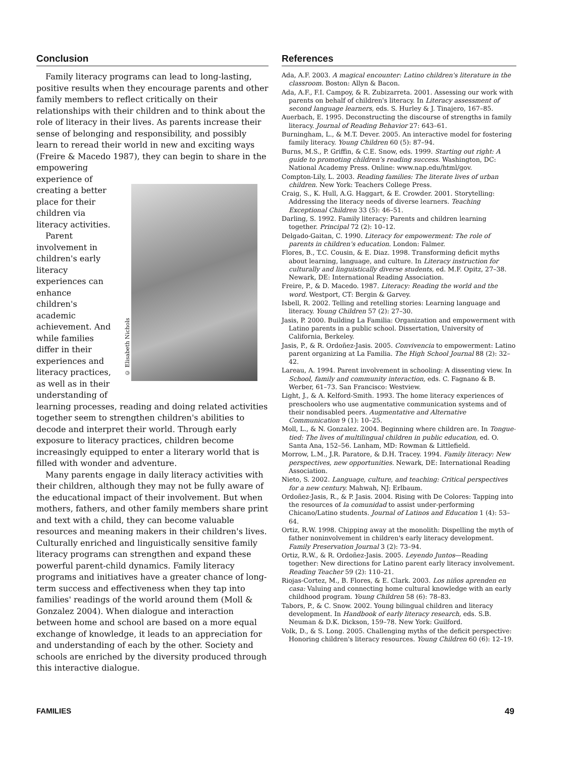Conclusion
Family literacy programs can lead to long-lasting, positive results when they encourage parents and other family members to reflect critically on their relationships with their children and to think about the role of literacy in their lives. As parents increase their sense of belonging and responsibility, and possibly learn to reread their world in new and exciting ways (Freire & Macedo 1987), they can begin to share in © Elisabeth Nichols the empowering experience of creating a better place for their children via literacy activities.
Parent involvement in children's early literacy experiences can enhance children's academic achievement. And while families differ in their experiences and literacy practices, as well as in their understanding of learning processes, reading and doing related activities together seem to strengthen children's abilities to decode and interpret their world. Through early exposure to literacy practices, children become increasingly equipped to enter a literary world that is filled with wonder and adventure.
Many parents engage in daily literacy activities with their children, although they may not be fully aware of the educational impact of their involvement. But when mothers, fathers, and other family members share print and text with a child, they can become valuable resources and meaning makers in their children's lives. Culturally enriched and linguistically sensitive family literacy programs can strengthen and expand these powerful parent-child dynamics. Family literacy programs and initiatives have a greater chance of long-term success and effectiveness when they tap into families' readings of the world around them (Moll & Gonzalez 2004). When dialogue and interaction between home and school are based on a more equal exchange of knowledge, it leads to an appreciation for and understanding of each by the other. Society and schools are enriched by the diversity produced through this interactive dialogue.
References
Ada, A.F. 2003. A magical encounter: Latino children's literature in the classroom. Boston: Allyn & Bacon.
Ada, A.F., F.I. Campoy, & R. Zubizarreta. 2001. Assessing our work with parents on behalf of children's literacy. In Literacy assessment of second language learners, eds. S. Hurley & J. Tinajero, 167–85.
Auerbach, E. 1995. Deconstructing the discourse of strengths in family literacy. Journal of Reading Behavior 27: 643–61.
Burningham, L., & M.T. Dever. 2005. An interactive model for fostering family literacy. Young Children 60 (5): 87–94.
Burns, M.S., P. Griffin, & C.E. Snow, eds. 1999. Starting out right: A guide to promoting children's reading success. Washington, DC: National Academy Press. Online: www.nap.edu/html/gov.
Compton-Lily, L. 2003. Reading families: The literate lives of urban children. New York: Teachers College Press.
Craig, S., K. Hull, A.G. Haggart, & E. Crowder. 2001. Storytelling: Addressing the literacy needs of diverse learners. Teaching Exceptional Children 33 (5): 46–51.
Darling, S. 1992. Family literacy: Parents and children learning together. Principal 72 (2): 10–12.
Delgado-Gaitan, C. 1990. Literacy for empowerment: The role of parents in children's education. London: Falmer.
Flores, B., T.C. Cousin, & E. Diaz. 1998. Transforming deficit myths about learning, language, and culture. In Literacy instruction for culturally and linguistically diverse students, ed. M.F. Opitz, 27–38. Newark, DE: International Reading Association.
Freire, P., & D. Macedo. 1987. Literacy: Reading the world and the word. Westport, CT: Bergin & Garvey.
Isbell, R. 2002. Telling and retelling stories: Learning language and literacy. Young Children 57 (2): 27–30.
Jasis, P. 2000. Building La Familia: Organization and empowerment with Latino parents in a public school. Dissertation, University of California, Berkeley.
Jasis, P., & R. Ordoñez-Jasis. 2005. Convivencia to empowerment: Latino parent organizing at La Familia. The High School Journal 88 (2): 32–42.
Lareau, A. 1994. Parent involvement in schooling: A dissenting view. In School, family and community interaction, eds. C. Fagnano & B. Werber, 61–73. San Francisco: Westview.
Light, J., & A. Kelford-Smith. 1993. The home literacy experiences of preschoolers who use augmentative communication systems and of their nondisabled peers. Augmentative and Alternative Communication 9 (1): 10–25.
Moll, L., & N. Gonzalez. 2004. Beginning where children are. In Tongue-tied: The lives of multilingual children in public education, ed. O. Santa Ana, 152–56. Lanham, MD: Rowman & Littlefield.
Morrow, L.M., J.R. Paratore, & D.H. Tracey. 1994. Family literacy: New perspectives, new opportunities. Newark, DE: International Reading Association.
Nieto, S. 2002. Language, culture, and teaching: Critical perspectives for a new century. Mahwah, NJ: Erlbaum.
Ordoñez-Jasis, R., & P. Jasis. 2004. Rising with De Colores: Tapping into the resources of la comunidad to assist under-performing Chicano/Latino students. Journal of Latinos and Education 1 (4): 53–64.
Ortiz, R.W. 1998. Chipping away at the monolith: Dispelling the myth of father noninvolvement in children's early literacy development. Family Preservation Journal 3 (2): 73–94.
Ortiz, R.W., & R. Ordoñez-Jasis. 2005. Leyendo Juntos—Reading together: New directions for Latino parent early literacy involvement. Reading Teacher 59 (2): 110–21.
Riojas-Cortez, M., B. Flores, & E. Clark. 2003. Los niños aprenden en casa: Valuing and connecting home cultural knowledge with an early childhood program. Young Children 58 (6): 78–83.
Tabors, P., & C. Snow. 2002. Young bilingual children and literacy development. In Handbook of early literacy research, eds. S.B. Neuman & D.K. Dickson, 159–78. New York: Guilford.
Volk, D., & S. Long. 2005. Challenging myths of the deficit perspective: Honoring children's literacy resources. Young Children 60 (6): 12–19.
FAMILIES 49